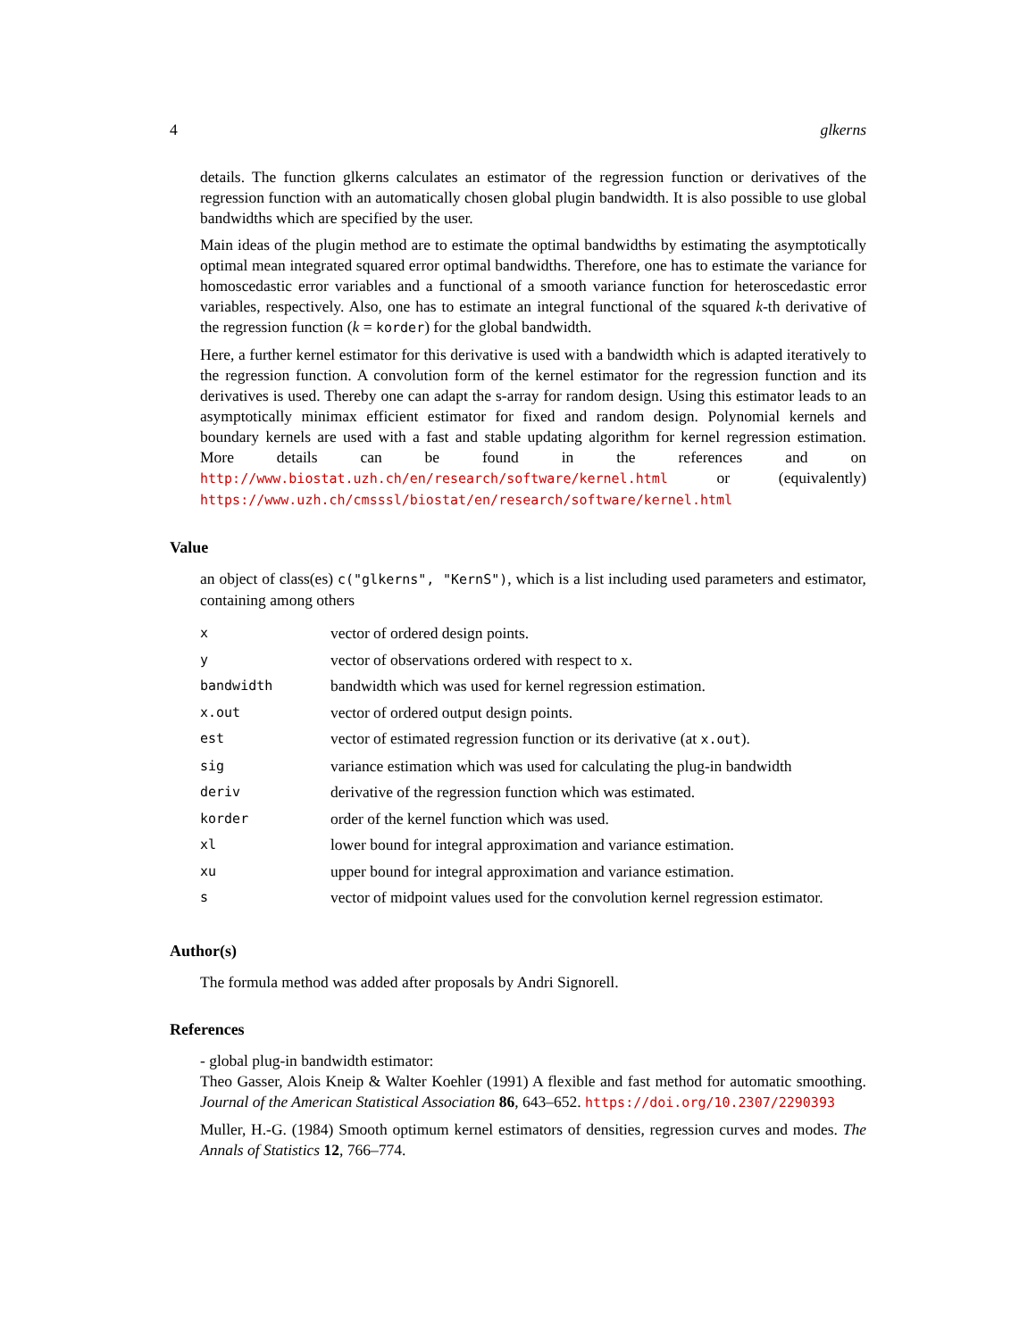4 glkerns
details. The function glkerns calculates an estimator of the regression function or derivatives of the regression function with an automatically chosen global plugin bandwidth. It is also possible to use global bandwidths which are specified by the user.
Main ideas of the plugin method are to estimate the optimal bandwidths by estimating the asymptotically optimal mean integrated squared error optimal bandwidths. Therefore, one has to estimate the variance for homoscedastic error variables and a functional of a smooth variance function for heteroscedastic error variables, respectively. Also, one has to estimate an integral functional of the squared k-th derivative of the regression function (k = korder) for the global bandwidth.
Here, a further kernel estimator for this derivative is used with a bandwidth which is adapted iteratively to the regression function. A convolution form of the kernel estimator for the regression function and its derivatives is used. Thereby one can adapt the s-array for random design. Using this estimator leads to an asymptotically minimax efficient estimator for fixed and random design. Polynomial kernels and boundary kernels are used with a fast and stable updating algorithm for kernel regression estimation. More details can be found in the references and on http://www.biostat.uzh.ch/en/research/software/kernel.html or (equivalently) https://www.uzh.ch/cmsssl/biostat/en/research/software/kernel.html
Value
an object of class(es) c("glkerns", "KernS"), which is a list including used parameters and estimator, containing among others
| x | vector of ordered design points. |
| y | vector of observations ordered with respect to x. |
| bandwidth | bandwidth which was used for kernel regression estimation. |
| x.out | vector of ordered output design points. |
| est | vector of estimated regression function or its derivative (at x.out ). |
| sig | variance estimation which was used for calculating the plug-in bandwidth |
| deriv | derivative of the regression function which was estimated. |
| korder | order of the kernel function which was used. |
| xl | lower bound for integral approximation and variance estimation. |
| xu | upper bound for integral approximation and variance estimation. |
| s | vector of midpoint values used for the convolution kernel regression estimator. |
Author(s)
The formula method was added after proposals by Andri Signorell.
References
- global plug-in bandwidth estimator:
Theo Gasser, Alois Kneip & Walter Koehler (1991) A flexible and fast method for automatic smoothing. Journal of the American Statistical Association 86, 643–652. https://doi.org/10.2307/2290393
Muller, H.-G. (1984) Smooth optimum kernel estimators of densities, regression curves and modes. The Annals of Statistics 12, 766–774.